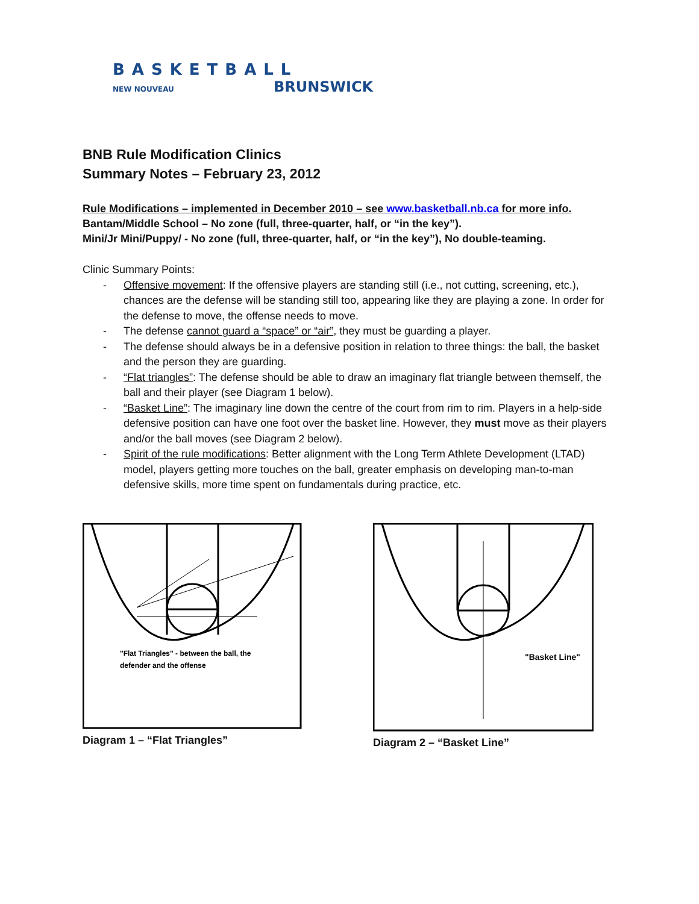BASKETBALL
NEW NOUVEAU BRUNSWICK
BNB Rule Modification Clinics
Summary Notes – February 23, 2012
Rule Modifications – implemented in December 2010 – see www.basketball.nb.ca for more info.
Bantam/Middle School – No zone (full, three-quarter, half, or “in the key”).
Mini/Jr Mini/Puppy/ - No zone (full, three-quarter, half, or “in the key”), No double-teaming.
Clinic Summary Points:
- Offensive movement: If the offensive players are standing still (i.e., not cutting, screening, etc.), chances are the defense will be standing still too, appearing like they are playing a zone. In order for the defense to move, the offense needs to move.
- The defense cannot guard a “space” or “air”, they must be guarding a player.
- The defense should always be in a defensive position in relation to three things: the ball, the basket and the person they are guarding.
- “Flat triangles”: The defense should be able to draw an imaginary flat triangle between themself, the ball and their player (see Diagram 1 below).
- “Basket Line”: The imaginary line down the centre of the court from rim to rim. Players in a help-side defensive position can have one foot over the basket line. However, they must move as their players and/or the ball moves (see Diagram 2 below).
- Spirit of the rule modifications: Better alignment with the Long Term Athlete Development (LTAD) model, players getting more touches on the ball, greater emphasis on developing man-to-man defensive skills, more time spent on fundamentals during practice, etc.
"Flat Triangles" - between the ball, the
defender and the offense
Diagram 1 – “Flat Triangles”
"Basket Line"
Diagram 2 – “Basket Line”